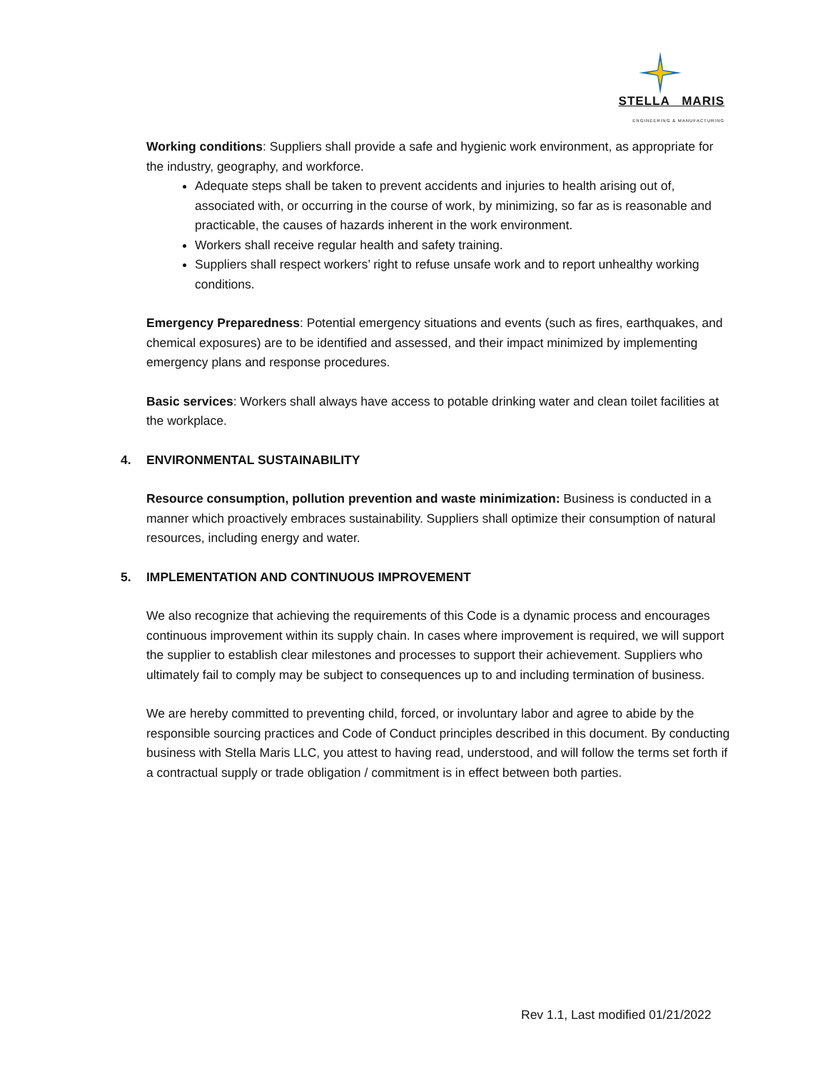STELLA MARIS
ENGINEERING & MANUFACTURING
Working conditions: Suppliers shall provide a safe and hygienic work environment, as appropriate for the industry, geography, and workforce.
Adequate steps shall be taken to prevent accidents and injuries to health arising out of, associated with, or occurring in the course of work, by minimizing, so far as is reasonable and practicable, the causes of hazards inherent in the work environment.
Workers shall receive regular health and safety training.
Suppliers shall respect workers’ right to refuse unsafe work and to report unhealthy working conditions.
Emergency Preparedness: Potential emergency situations and events (such as fires, earthquakes, and chemical exposures) are to be identified and assessed, and their impact minimized by implementing emergency plans and response procedures.
Basic services: Workers shall always have access to potable drinking water and clean toilet facilities at the workplace.
4. ENVIRONMENTAL SUSTAINABILITY
Resource consumption, pollution prevention and waste minimization: Business is conducted in a manner which proactively embraces sustainability. Suppliers shall optimize their consumption of natural resources, including energy and water.
5. IMPLEMENTATION AND CONTINUOUS IMPROVEMENT
We also recognize that achieving the requirements of this Code is a dynamic process and encourages continuous improvement within its supply chain. In cases where improvement is required, we will support the supplier to establish clear milestones and processes to support their achievement. Suppliers who ultimately fail to comply may be subject to consequences up to and including termination of business.
We are hereby committed to preventing child, forced, or involuntary labor and agree to abide by the responsible sourcing practices and Code of Conduct principles described in this document. By conducting business with Stella Maris LLC, you attest to having read, understood, and will follow the terms set forth if a contractual supply or trade obligation / commitment is in effect between both parties.
Rev 1.1, Last modified 01/21/2022